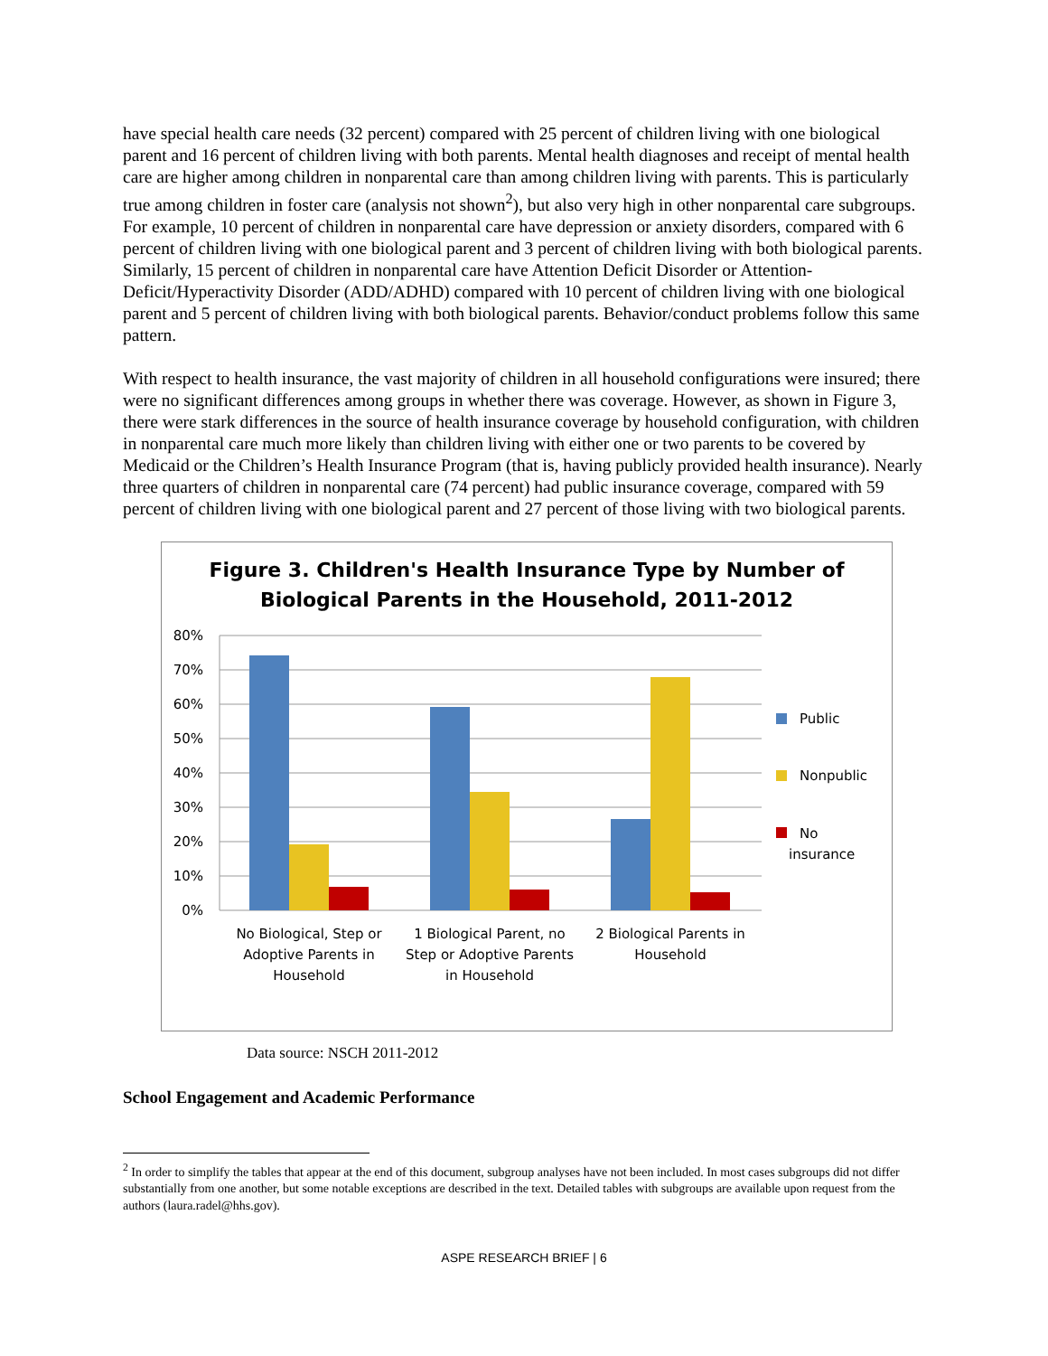have special health care needs (32 percent) compared with 25 percent of children living with one biological parent and 16 percent of children living with both parents. Mental health diagnoses and receipt of mental health care are higher among children in nonparental care than among children living with parents. This is particularly true among children in foster care (analysis not shown<sup>2</sup>), but also very high in other nonparental care subgroups. For example, 10 percent of children in nonparental care have depression or anxiety disorders, compared with 6 percent of children living with one biological parent and 3 percent of children living with both biological parents. Similarly, 15 percent of children in nonparental care have Attention Deficit Disorder or Attention-Deficit/Hyperactivity Disorder (ADD/ADHD) compared with 10 percent of children living with one biological parent and 5 percent of children living with both biological parents. Behavior/conduct problems follow this same pattern.
With respect to health insurance, the vast majority of children in all household configurations were insured; there were no significant differences among groups in whether there was coverage. However, as shown in Figure 3, there were stark differences in the source of health insurance coverage by household configuration, with children in nonparental care much more likely than children living with either one or two parents to be covered by Medicaid or the Children’s Health Insurance Program (that is, having publicly provided health insurance). Nearly three quarters of children in nonparental care (74 percent) had public insurance coverage, compared with 59 percent of children living with one biological parent and 27 percent of those living with two biological parents.
Figure 3. Children's Health Insurance Type by Number of
Biological Parents in the Household, 2011-2012
80%
70%
60%
50%
40%
30%
20%
10%
0%
Public
Nonpublic
No
insurance
No Biological, Step or
Adoptive Parents in
Household
1 Biological Parent, no
Step or Adoptive Parents
in Household
2 Biological Parents in
Household
Data source: NSCH 2011-2012
School Engagement and Academic Performance
<sup>2</sup> In order to simplify the tables that appear at the end of this document, subgroup analyses have not been included. In most cases subgroups did not differ substantially from one another, but some notable exceptions are described in the text. Detailed tables with subgroups are available upon request from the authors (laura.radel@hhs.gov).
ASPE RESEARCH BRIEF | 6